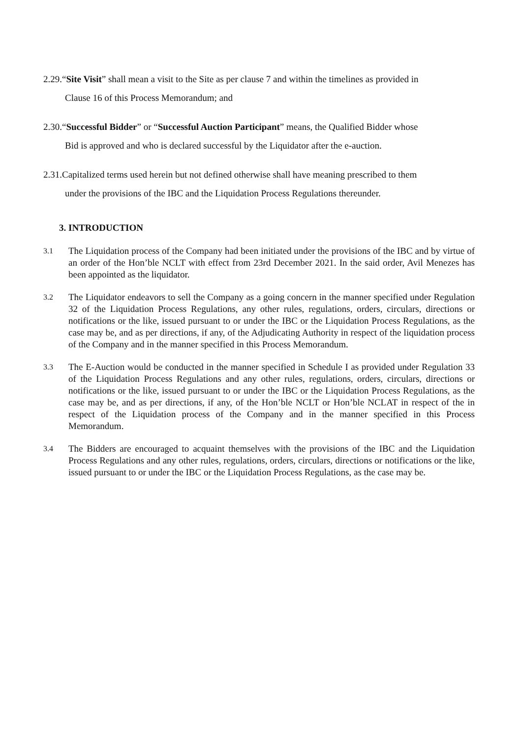2.29.“Site Visit” shall mean a visit to the Site as per clause 7 and within the timelines as provided in
Clause 16 of this Process Memorandum; and
2.30.“Successful Bidder” or “Successful Auction Participant” means, the Qualified Bidder whose
Bid is approved and who is declared successful by the Liquidator after the e-auction.
2.31.Capitalized terms used herein but not defined otherwise shall have meaning prescribed to them
under the provisions of the IBC and the Liquidation Process Regulations thereunder.
3. INTRODUCTION
3.1
The Liquidation process of the Company had been initiated under the provisions of the IBC and by virtue of an order of the Hon’ble NCLT with effect from 23rd December 2021. In the said order, Avil Menezes has been appointed as the liquidator.
3.2
The Liquidator endeavors to sell the Company as a going concern in the manner specified under Regulation 32 of the Liquidation Process Regulations, any other rules, regulations, orders, circulars, directions or notifications or the like, issued pursuant to or under the IBC or the Liquidation Process Regulations, as the case may be, and as per directions, if any, of the Adjudicating Authority in respect of the liquidation process of the Company and in the manner specified in this Process Memorandum.
3.3
The E-Auction would be conducted in the manner specified in Schedule I as provided under Regulation 33 of the Liquidation Process Regulations and any other rules, regulations, orders, circulars, directions or notifications or the like, issued pursuant to or under the IBC or the Liquidation Process Regulations, as the case may be, and as per directions, if any, of the Hon’ble NCLT or Hon’ble NCLAT in respect of the in respect of the Liquidation process of the Company and in the manner specified in this Process Memorandum.
3.4
The Bidders are encouraged to acquaint themselves with the provisions of the IBC and the Liquidation Process Regulations and any other rules, regulations, orders, circulars, directions or notifications or the like, issued pursuant to or under the IBC or the Liquidation Process Regulations, as the case may be.